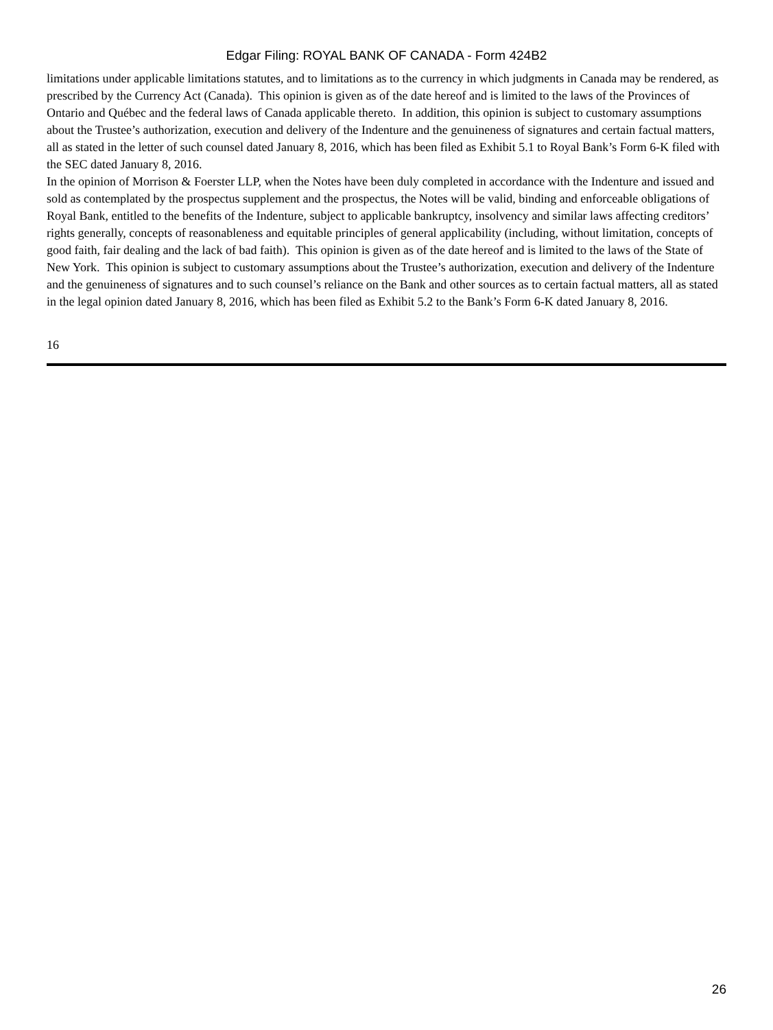Edgar Filing: ROYAL BANK OF CANADA - Form 424B2
limitations under applicable limitations statutes, and to limitations as to the currency in which judgments in Canada may be rendered, as prescribed by the Currency Act (Canada). This opinion is given as of the date hereof and is limited to the laws of the Provinces of Ontario and Québec and the federal laws of Canada applicable thereto. In addition, this opinion is subject to customary assumptions about the Trustee’s authorization, execution and delivery of the Indenture and the genuineness of signatures and certain factual matters, all as stated in the letter of such counsel dated January 8, 2016, which has been filed as Exhibit 5.1 to Royal Bank’s Form 6-K filed with the SEC dated January 8, 2016.
In the opinion of Morrison & Foerster LLP, when the Notes have been duly completed in accordance with the Indenture and issued and sold as contemplated by the prospectus supplement and the prospectus, the Notes will be valid, binding and enforceable obligations of Royal Bank, entitled to the benefits of the Indenture, subject to applicable bankruptcy, insolvency and similar laws affecting creditors’ rights generally, concepts of reasonableness and equitable principles of general applicability (including, without limitation, concepts of good faith, fair dealing and the lack of bad faith). This opinion is given as of the date hereof and is limited to the laws of the State of New York. This opinion is subject to customary assumptions about the Trustee’s authorization, execution and delivery of the Indenture and the genuineness of signatures and to such counsel’s reliance on the Bank and other sources as to certain factual matters, all as stated in the legal opinion dated January 8, 2016, which has been filed as Exhibit 5.2 to the Bank’s Form 6-K dated January 8, 2016.
16
26